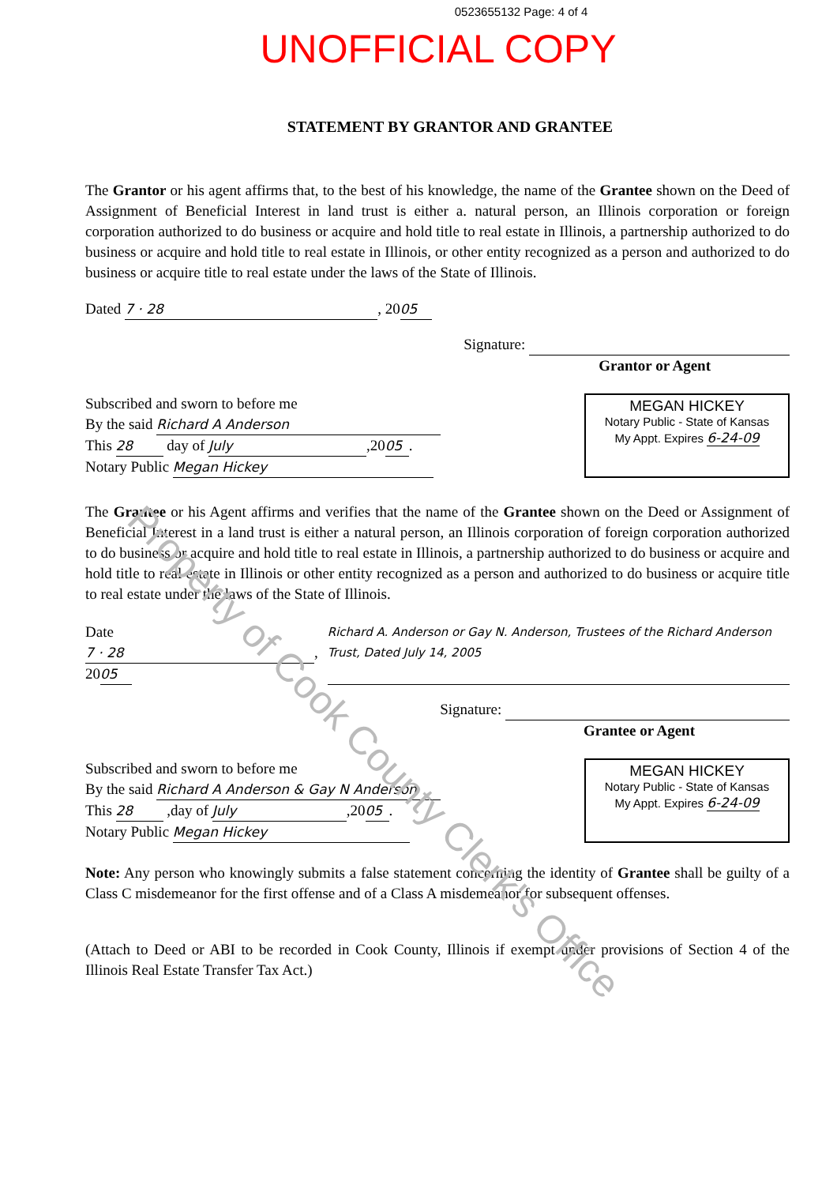0523655132 Page: 4 of 4
UNOFFICIAL COPY
STATEMENT BY GRANTOR AND GRANTEE
The Grantor or his agent affirms that, to the best of his knowledge, the name of the Grantee shown on the Deed of Assignment of Beneficial Interest in land trust is either a. natural person, an Illinois corporation or foreign corporation authorized to do business or acquire and hold title to real estate in Illinois, a partnership authorized to do business or acquire and hold title to real estate in Illinois, or other entity recognized as a person and authorized to do business or acquire title to real estate under the laws of the State of Illinois.
Dated 7 · 28, 20 05
Signature:
Grantor or Agent
Subscribed and sworn to before me
By the said Richard A Anderson
This 28 day of July,20 05.
Notary Public Megan Hickey
MEGAN HICKEY
Notary Public - State of Kansas
My Appt. Expires 6-24-09
The Grantee or his Agent affirms and verifies that the name of the Grantee shown on the Deed or Assignment of Beneficial Interest in a land trust is either a natural person, an Illinois corporation of foreign corporation authorized to do business or acquire and hold title to real estate in Illinois, a partnership authorized to do business or acquire and hold title to real estate in Illinois or other entity recognized as a person and authorized to do business or acquire title to real estate under the laws of the State of Illinois.
Date 7 · 28, 20 05 Richard A. Anderson or Gay N. Anderson, Trustees of the Richard Anderson Trust, Dated July 14, 2005
Signature:
Grantee or Agent
Subscribed and sworn to before me
By the said Richard A Anderson & Gay N Anderson
This 28 ,day of July,20 05.
Notary Public Megan Hickey
MEGAN HICKEY
Notary Public - State of Kansas
My Appt. Expires 6-24-09
Note: Any person who knowingly submits a false statement concerning the identity of Grantee shall be guilty of a Class C misdemeanor for the first offense and of a Class A misdemeanor for subsequent offenses.
(Attach to Deed or ABI to be recorded in Cook County, Illinois if exempt under provisions of Section 4 of the Illinois Real Estate Transfer Tax Act.)
Property of Cook County Clerk's Office